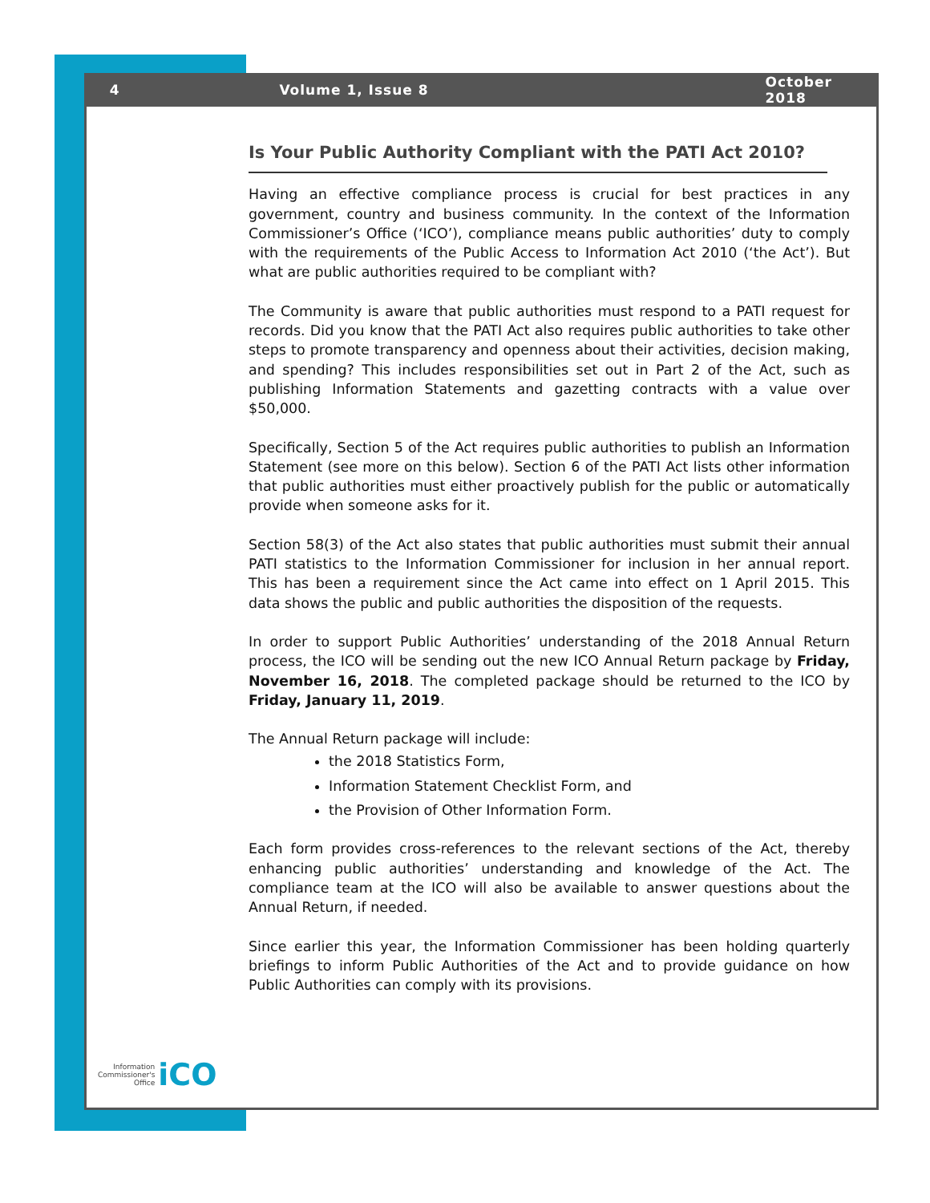4 Volume 1, Issue 8 October 2018
Is Your Public Authority Compliant with the PATI Act 2010?
Having an effective compliance process is crucial for best practices in any government, country and business community. In the context of the Information Commissioner’s Office (‘ICO’), compliance means public authorities’ duty to comply with the requirements of the Public Access to Information Act 2010 (‘the Act’). But what are public authorities required to be compliant with?
The Community is aware that public authorities must respond to a PATI request for records. Did you know that the PATI Act also requires public authorities to take other steps to promote transparency and openness about their activities, decision making, and spending? This includes responsibilities set out in Part 2 of the Act, such as publishing Information Statements and gazetting contracts with a value over $50,000.
Specifically, Section 5 of the Act requires public authorities to publish an Information Statement (see more on this below). Section 6 of the PATI Act lists other information that public authorities must either proactively publish for the public or automatically provide when someone asks for it.
Section 58(3) of the Act also states that public authorities must submit their annual PATI statistics to the Information Commissioner for inclusion in her annual report. This has been a requirement since the Act came into effect on 1 April 2015. This data shows the public and public authorities the disposition of the requests.
In order to support Public Authorities’ understanding of the 2018 Annual Return process, the ICO will be sending out the new ICO Annual Return package by Friday, November 16, 2018. The completed package should be returned to the ICO by Friday, January 11, 2019.
The Annual Return package will include:
the 2018 Statistics Form,
Information Statement Checklist Form, and
the Provision of Other Information Form.
Each form provides cross-references to the relevant sections of the Act, thereby enhancing public authorities’ understanding and knowledge of the Act. The compliance team at the ICO will also be available to answer questions about the Annual Return, if needed.
Since earlier this year, the Information Commissioner has been holding quarterly briefings to inform Public Authorities of the Act and to provide guidance on how Public Authorities can comply with its provisions.
Information
Commissioner's
Office
iCO